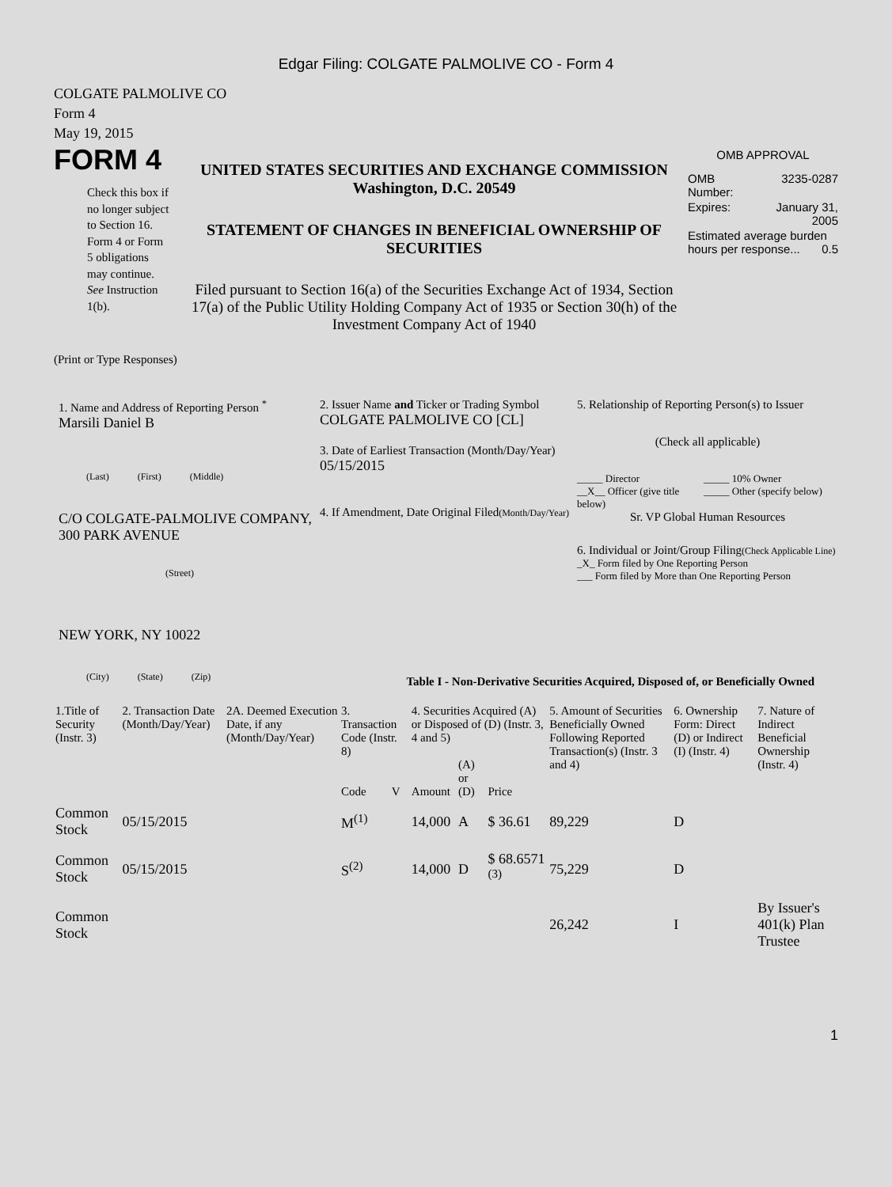Edgar Filing: COLGATE PALMOLIVE CO - Form 4
COLGATE PALMOLIVE CO
Form 4
May 19, 2015
FORM 4
Check this box if no longer subject to Section 16. Form 4 or Form 5 obligations may continue. See Instruction 1(b).
UNITED STATES SECURITIES AND EXCHANGE COMMISSION
Washington, D.C. 20549
STATEMENT OF CHANGES IN BENEFICIAL OWNERSHIP OF SECURITIES
Filed pursuant to Section 16(a) of the Securities Exchange Act of 1934, Section 17(a) of the Public Utility Holding Company Act of 1935 or Section 30(h) of the Investment Company Act of 1940
OMB APPROVAL
| OMB Number: | 3235-0287 |
| Expires: | January 31, 2005 |
| Estimated average burden hours per response... 0.5 | |
(Print or Type Responses)
1. Name and Address of Reporting Person <sup>*</sup>
Marsili Daniel B
(Last) (First) (Middle)
C/O COLGATE-PALMOLIVE COMPANY, 300 PARK AVENUE
(Street)
NEW YORK, NY 10022
(City) (State) (Zip)
2. Issuer Name and Ticker or Trading Symbol
COLGATE PALMOLIVE CO [CL]
3. Date of Earliest Transaction (Month/Day/Year)
05/15/2015
4. If Amendment, Date Original Filed(Month/Day/Year)
5. Relationship of Reporting Person(s) to Issuer
(Check all applicable)
_____ Director
__X__ Officer (give title below)
_____ 10% Owner
_____ Other (specify below)
Sr. VP Global Human Resources
6. Individual or Joint/Group Filing(Check Applicable Line)
_X_ Form filed by One Reporting Person
___ Form filed by More than One Reporting Person
Table I - Non-Derivative Securities Acquired, Disposed of, or Beneficially Owned
| 1.Title of Security (Instr. 3) | 2. Transaction Date (Month/Day/Year) | 2A. Deemed Execution Date, if any (Month/Day/Year) | 3. Transaction Code (Instr. 8) | | 4. Securities Acquired (A) or Disposed of (D) (Instr. 3, 4 and 5) | | | 5. Amount of Securities Beneficially Owned Following Reported Transaction(s) (Instr. 3 and 4) | 6. Ownership Form: Direct (D) or Indirect (I) (Instr. 4) | 7. Nature of Indirect Beneficial Ownership (Instr. 4) |
| --- | --- | --- | --- | --- | --- | --- | --- | --- | --- | --- |
| | | | Code | V | Amount | (A) or (D) | Price | | | |
| Common Stock | 05/15/2015 | | M<sup>(1)</sup> | | 14,000 | A | $ 36.61 | 89,229 | D | |
| Common Stock | 05/15/2015 | | S<sup>(2)</sup> | | 14,000 | D | $ 68.6571 <sup>(3)</sup> | 75,229 | D | |
| Common Stock | | | | | | | | 26,242 | I | By Issuer's 401(k) Plan Trustee |
1